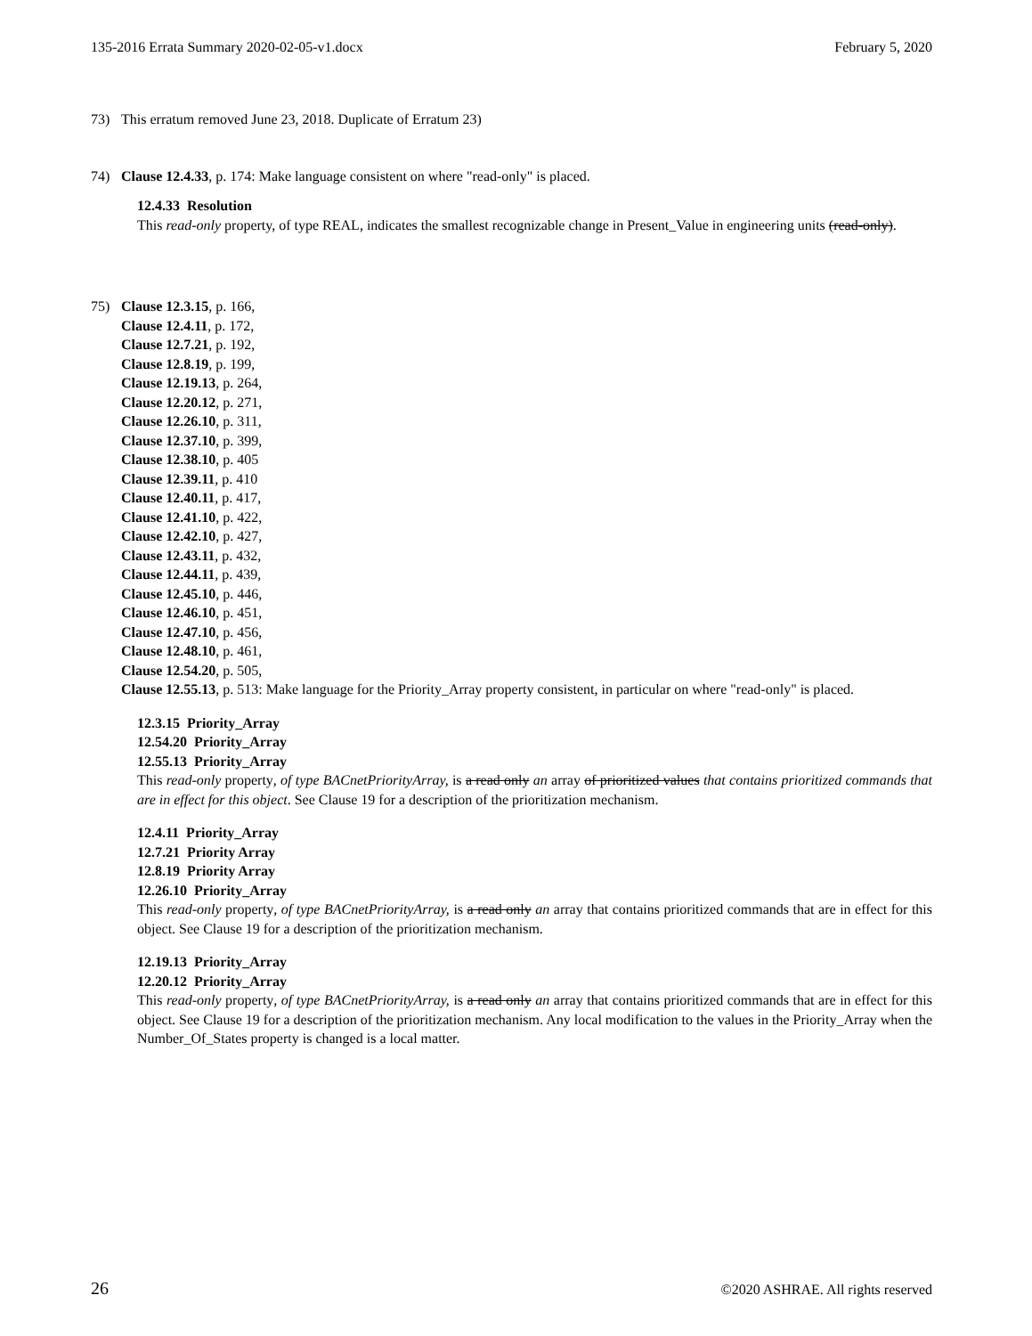135-2016 Errata Summary 2020-02-05-v1.docx February 5, 2020
73) This erratum removed June 23, 2018. Duplicate of Erratum 23)
74) Clause 12.4.33, p. 174: Make language consistent on where "read-only" is placed.
12.4.33 Resolution
This read-only property, of type REAL, indicates the smallest recognizable change in Present_Value in engineering units (read-only).
75) Clause 12.3.15, p. 166,
Clause 12.4.11, p. 172,
Clause 12.7.21, p. 192,
Clause 12.8.19, p. 199,
Clause 12.19.13, p. 264,
Clause 12.20.12, p. 271,
Clause 12.26.10, p. 311,
Clause 12.37.10, p. 399,
Clause 12.38.10, p. 405
Clause 12.39.11, p. 410
Clause 12.40.11, p. 417,
Clause 12.41.10, p. 422,
Clause 12.42.10, p. 427,
Clause 12.43.11, p. 432,
Clause 12.44.11, p. 439,
Clause 12.45.10, p. 446,
Clause 12.46.10, p. 451,
Clause 12.47.10, p. 456,
Clause 12.48.10, p. 461,
Clause 12.54.20, p. 505,
Clause 12.55.13, p. 513: Make language for the Priority_Array property consistent, in particular on where "read-only" is placed.
12.3.15 Priority_Array
12.54.20 Priority_Array
12.55.13 Priority_Array
This read-only property, of type BACnetPriorityArray, is a read only an array of prioritized values that contains prioritized commands that are in effect for this object. See Clause 19 for a description of the prioritization mechanism.
12.4.11 Priority_Array
12.7.21 Priority Array
12.8.19 Priority Array
12.26.10 Priority_Array
This read-only property, of type BACnetPriorityArray, is a read only an array that contains prioritized commands that are in effect for this object. See Clause 19 for a description of the prioritization mechanism.
12.19.13 Priority_Array
12.20.12 Priority_Array
This read-only property, of type BACnetPriorityArray, is a read only an array that contains prioritized commands that are in effect for this object. See Clause 19 for a description of the prioritization mechanism. Any local modification to the values in the Priority_Array when the Number_Of_States property is changed is a local matter.
26 ©2020 ASHRAE. All rights reserved